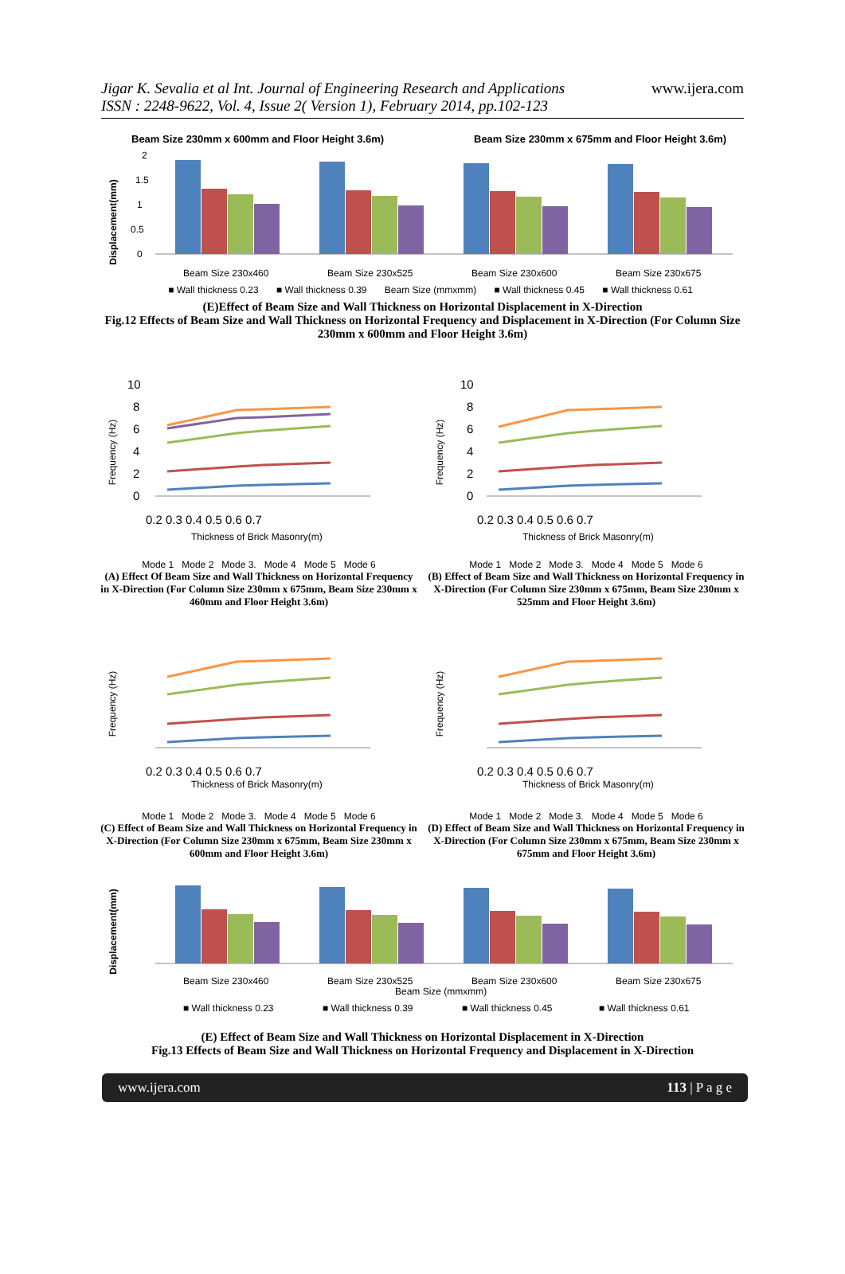Jigar K. Sevalia et al Int. Journal of Engineering Research and Applications
ISSN : 2248-9622, Vol. 4, Issue 2( Version 1), February 2014, pp.102-123
www.ijera.com
Beam Size 230mm x 600mm and Floor Height 3.6m)
Beam Size 230mm x 675mm and Floor Height 3.6m)
Displacement(mm)
2
1.5
1
0.5
0
Beam Size 230x460
Beam Size 230x525
Beam Size 230x600
Beam Size 230x675
■ Wall thickness 0.23 ■ Wall thickness 0.39 Beam Size (mmxmm) ■ Wall thickness 0.45 ■ Wall thickness 0.61
(E)Effect of Beam Size and Wall Thickness on Horizontal Displacement in X-Direction
Fig.12 Effects of Beam Size and Wall Thickness on Horizontal Frequency and Displacement in X-Direction (For Column Size 230mm x 600mm and Floor Height 3.6m)
Frequency (Hz)
10
8
6
4
2
0
0.2 0.3 0.4 0.5 0.6 0.7
Thickness of Brick Masonry(m)
Mode 1 Mode 2 Mode 3. Mode 4 Mode 5 Mode 6
(A) Effect Of Beam Size and Wall Thickness on Horizontal Frequency in X-Direction (For Column Size 230mm x 675mm, Beam Size 230mm x 460mm and Floor Height 3.6m)
Frequency (Hz)
10
8
6
4
2
0
0.2 0.3 0.4 0.5 0.6 0.7
Thickness of Brick Masonry(m)
Mode 1 Mode 2 Mode 3. Mode 4 Mode 5 Mode 6
(B) Effect of Beam Size and Wall Thickness on Horizontal Frequency in X-Direction (For Column Size 230mm x 675mm, Beam Size 230mm x 525mm and Floor Height 3.6m)
Frequency (Hz)
0.2 0.3 0.4 0.5 0.6 0.7
Thickness of Brick Masonry(m)
Mode 1 Mode 2 Mode 3. Mode 4 Mode 5 Mode 6
(C) Effect of Beam Size and Wall Thickness on Horizontal Frequency in X-Direction (For Column Size 230mm x 675mm, Beam Size 230mm x 600mm and Floor Height 3.6m)
Frequency (Hz)
0.2 0.3 0.4 0.5 0.6 0.7
Thickness of Brick Masonry(m)
Mode 1 Mode 2 Mode 3. Mode 4 Mode 5 Mode 6
(D) Effect of Beam Size and Wall Thickness on Horizontal Frequency in X-Direction (For Column Size 230mm x 675mm, Beam Size 230mm x 675mm and Floor Height 3.6m)
Displacement(mm)
Beam Size 230x460
Beam Size 230x525
Beam Size 230x600
Beam Size 230x675
Beam Size (mmxmm)
■ Wall thickness 0.23
■ Wall thickness 0.39
■ Wall thickness 0.45
■ Wall thickness 0.61
(E) Effect of Beam Size and Wall Thickness on Horizontal Displacement in X-Direction
Fig.13 Effects of Beam Size and Wall Thickness on Horizontal Frequency and Displacement in X-Direction
www.ijera.com 113 | P a g e